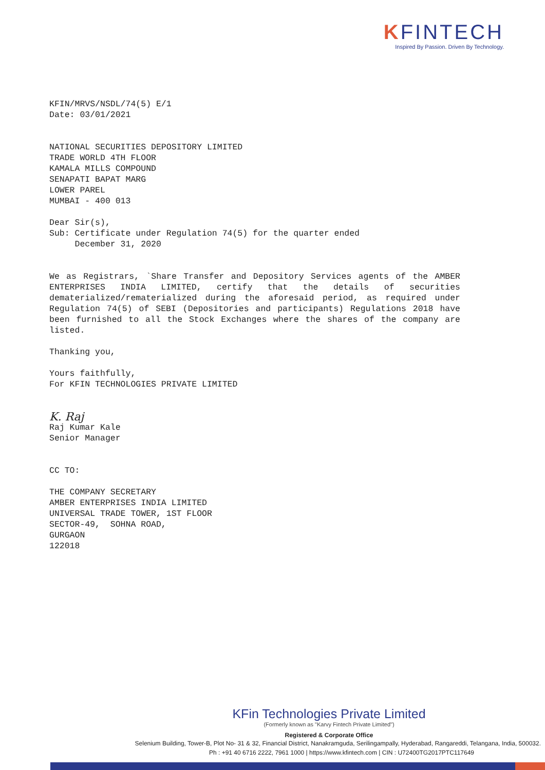KFINTECH
Inspired By Passion. Driven By Technology.
KFIN/MRVS/NSDL/74(5) E/1
Date: 03/01/2021
NATIONAL SECURITIES DEPOSITORY LIMITED
TRADE WORLD 4TH FLOOR
KAMALA MILLS COMPOUND
SENAPATI BAPAT MARG
LOWER PAREL
MUMBAI - 400 013
Dear Sir(s),
Sub: Certificate under Regulation 74(5) for the quarter ended
December 31, 2020
We as Registrars, `Share Transfer and Depository Services agents of the AMBER ENTERPRISES INDIA LIMITED, certify that the details of securities dematerialized/rematerialized during the aforesaid period, as required under Regulation 74(5) of SEBI (Depositories and participants) Regulations 2018 have been furnished to all the Stock Exchanges where the shares of the company are listed.
Thanking you,
Yours faithfully,
For KFIN TECHNOLOGIES PRIVATE LIMITED
K. Raj
Raj Kumar Kale
Senior Manager
CC TO:
THE COMPANY SECRETARY
AMBER ENTERPRISES INDIA LIMITED
UNIVERSAL TRADE TOWER, 1ST FLOOR
SECTOR-49, SOHNA ROAD,
GURGAON
122018
KFin Technologies Private Limited
(Formerly known as "Karvy Fintech Private Limited")
Registered & Corporate Office
Selenium Building, Tower-B, Plot No- 31 & 32, Financial District, Nanakramguda, Serilingampally, Hyderabad, Rangareddi, Telangana, India, 500032.
Ph : +91 40 6716 2222, 7961 1000 | https://www.kfintech.com | CIN : U72400TG2017PTC117649